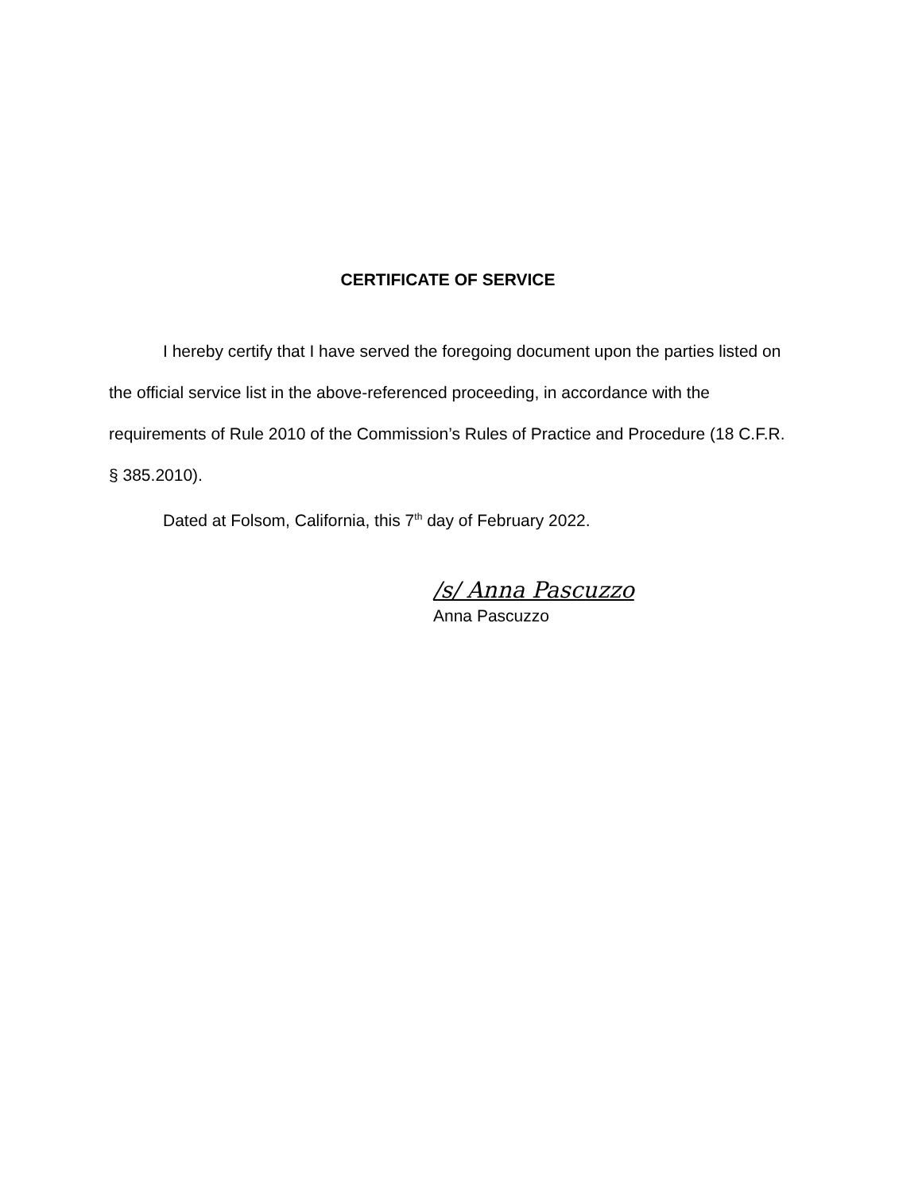CERTIFICATE OF SERVICE
I hereby certify that I have served the foregoing document upon the parties listed on the official service list in the above-referenced proceeding, in accordance with the requirements of Rule 2010 of the Commission’s Rules of Practice and Procedure (18 C.F.R. § 385.2010).
Dated at Folsom, California, this 7<sup>th</sup> day of February 2022.
/s/ Anna Pascuzzo
Anna Pascuzzo